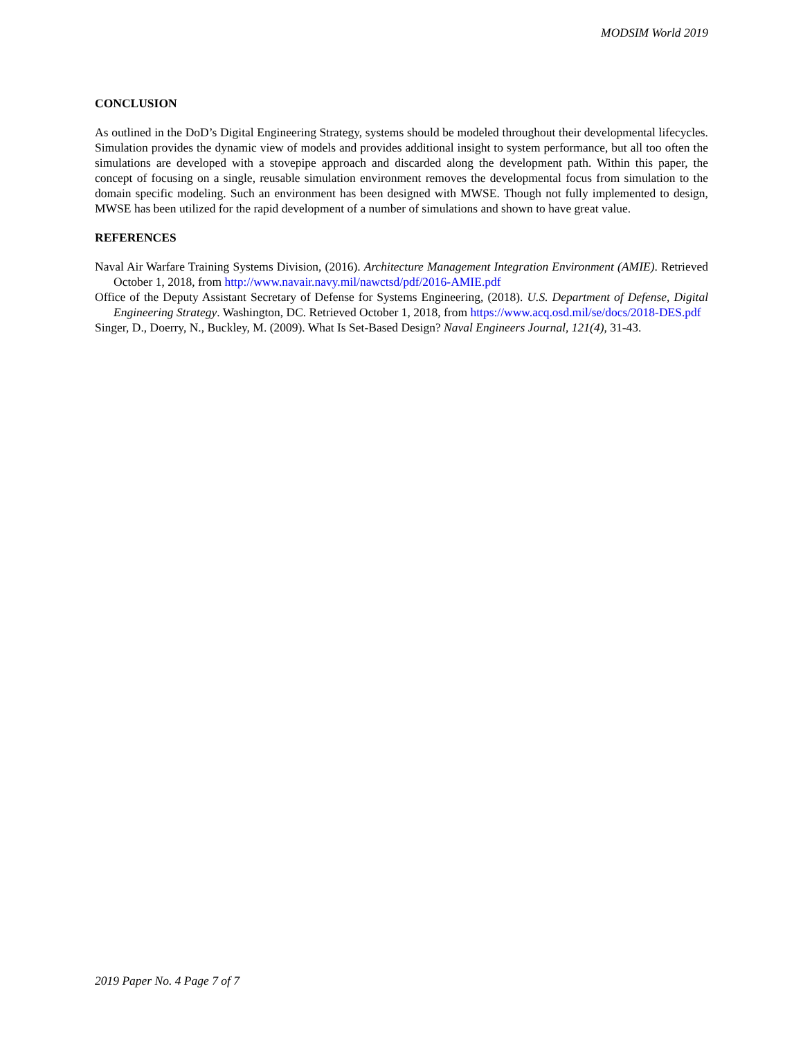MODSIM World 2019
CONCLUSION
As outlined in the DoD’s Digital Engineering Strategy, systems should be modeled throughout their developmental lifecycles. Simulation provides the dynamic view of models and provides additional insight to system performance, but all too often the simulations are developed with a stovepipe approach and discarded along the development path. Within this paper, the concept of focusing on a single, reusable simulation environment removes the developmental focus from simulation to the domain specific modeling. Such an environment has been designed with MWSE. Though not fully implemented to design, MWSE has been utilized for the rapid development of a number of simulations and shown to have great value.
REFERENCES
Naval Air Warfare Training Systems Division, (2016). Architecture Management Integration Environment (AMIE). Retrieved October 1, 2018, from http://www.navair.navy.mil/nawctsd/pdf/2016-AMIE.pdf
Office of the Deputy Assistant Secretary of Defense for Systems Engineering, (2018). U.S. Department of Defense, Digital Engineering Strategy. Washington, DC. Retrieved October 1, 2018, from https://www.acq.osd.mil/se/docs/2018-DES.pdf
Singer, D., Doerry, N., Buckley, M. (2009). What Is Set-Based Design? Naval Engineers Journal, 121(4), 31-43.
2019 Paper No. 4 Page 7 of 7